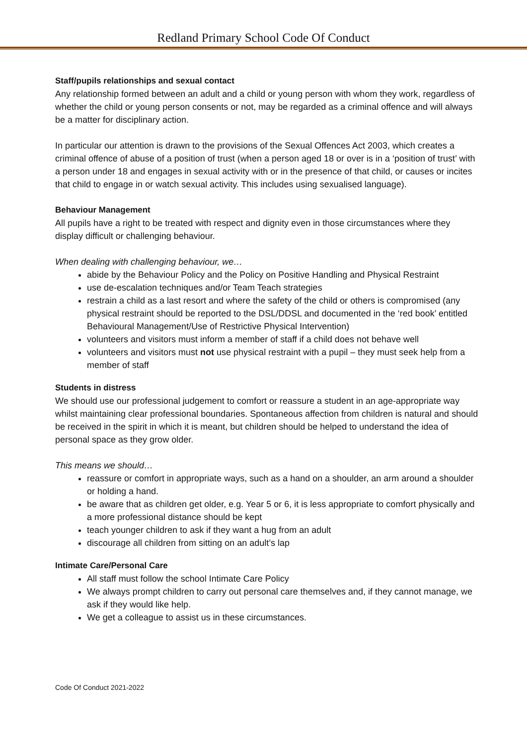Redland Primary School Code Of Conduct
Staff/pupils relationships and sexual contact
Any relationship formed between an adult and a child or young person with whom they work, regardless of whether the child or young person consents or not, may be regarded as a criminal offence and will always be a matter for disciplinary action.
In particular our attention is drawn to the provisions of the Sexual Offences Act 2003, which creates a criminal offence of abuse of a position of trust (when a person aged 18 or over is in a ‘position of trust’ with a person under 18 and engages in sexual activity with or in the presence of that child, or causes or incites that child to engage in or watch sexual activity. This includes using sexualised language).
Behaviour Management
All pupils have a right to be treated with respect and dignity even in those circumstances where they display difficult or challenging behaviour.
When dealing with challenging behaviour, we…
abide by the Behaviour Policy and the Policy on Positive Handling and Physical Restraint
use de-escalation techniques and/or Team Teach strategies
restrain a child as a last resort and where the safety of the child or others is compromised (any physical restraint should be reported to the DSL/DDSL and documented in the ‘red book’ entitled Behavioural Management/Use of Restrictive Physical Intervention)
volunteers and visitors must inform a member of staff if a child does not behave well
volunteers and visitors must not use physical restraint with a pupil – they must seek help from a member of staff
Students in distress
We should use our professional judgement to comfort or reassure a student in an age-appropriate way whilst maintaining clear professional boundaries. Spontaneous affection from children is natural and should be received in the spirit in which it is meant, but children should be helped to understand the idea of personal space as they grow older.
This means we should…
reassure or comfort in appropriate ways, such as a hand on a shoulder, an arm around a shoulder or holding a hand.
be aware that as children get older, e.g. Year 5 or 6, it is less appropriate to comfort physically and a more professional distance should be kept
teach younger children to ask if they want a hug from an adult
discourage all children from sitting on an adult’s lap
Intimate Care/Personal Care
All staff must follow the school Intimate Care Policy
We always prompt children to carry out personal care themselves and, if they cannot manage, we ask if they would like help.
We get a colleague to assist us in these circumstances.
Code Of Conduct 2021-2022